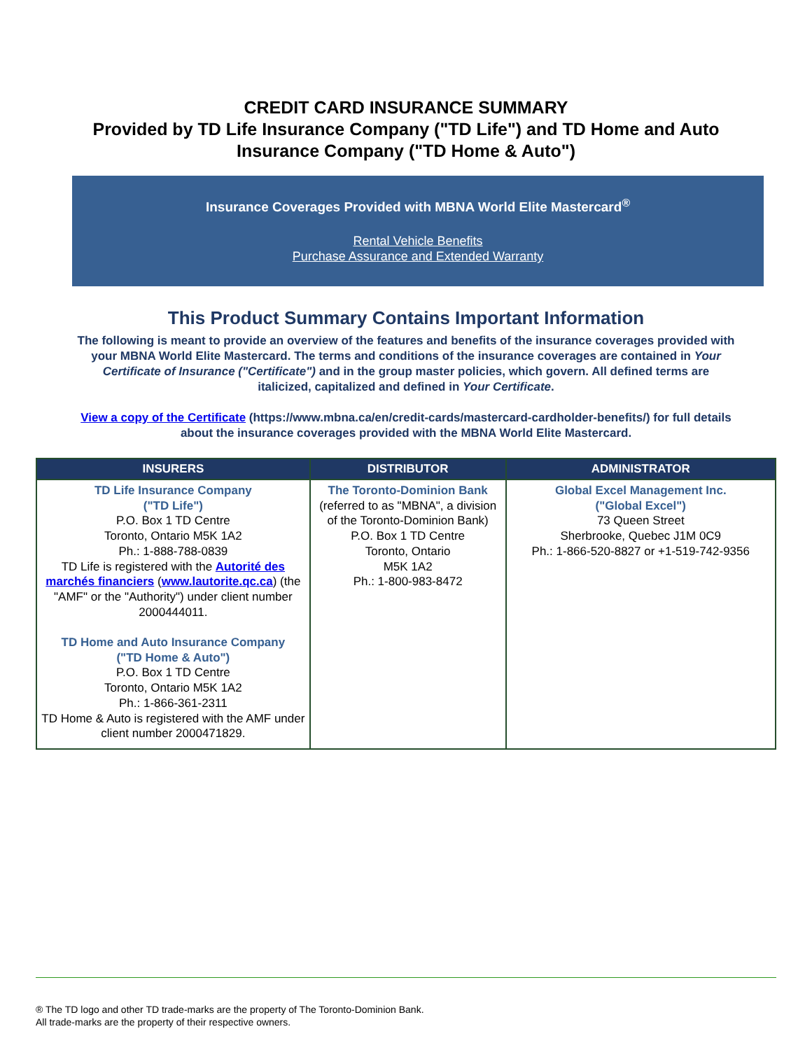CREDIT CARD INSURANCE SUMMARY
Provided by TD Life Insurance Company ("TD Life") and TD Home and Auto
Insurance Company ("TD Home & Auto")
Insurance Coverages Provided with MBNA World Elite Mastercard<sup>®</sup>
Rental Vehicle Benefits
Purchase Assurance and Extended Warranty
This Product Summary Contains Important Information
The following is meant to provide an overview of the features and benefits of the insurance coverages provided with your MBNA World Elite Mastercard. The terms and conditions of the insurance coverages are contained in Your Certificate of Insurance ("Certificate") and in the group master policies, which govern. All defined terms are italicized, capitalized and defined in Your Certificate.
View a copy of the Certificate (https://www.mbna.ca/en/credit-cards/mastercard-cardholder-benefits/) for full details about the insurance coverages provided with the MBNA World Elite Mastercard.
| INSURERS | DISTRIBUTOR | ADMINISTRATOR |
| --- | --- | --- |
| TD Life Insurance Company ("TD Life") P.O. Box 1 TD Centre Toronto, Ontario M5K 1A2 Ph.: 1-888-788-0839 TD Life is registered with the Autorité des marchés financiers ( www.lautorite.qc.ca ) (the "AMF" or the "Authority") under client number 2000444011. TD Home and Auto Insurance Company ("TD Home & Auto") P.O. Box 1 TD Centre Toronto, Ontario M5K 1A2 Ph.: 1-866-361-2311 TD Home & Auto is registered with the AMF under client number 2000471829. | The Toronto-Dominion Bank (referred to as "MBNA", a division of the Toronto-Dominion Bank) P.O. Box 1 TD Centre Toronto, Ontario M5K 1A2 Ph.: 1-800-983-8472 | Global Excel Management Inc. ("Global Excel") 73 Queen Street Sherbrooke, Quebec J1M 0C9 Ph.: 1-866-520-8827 or +1-519-742-9356 |
® The TD logo and other TD trade-marks are the property of The Toronto-Dominion Bank.
All trade-marks are the property of their respective owners.